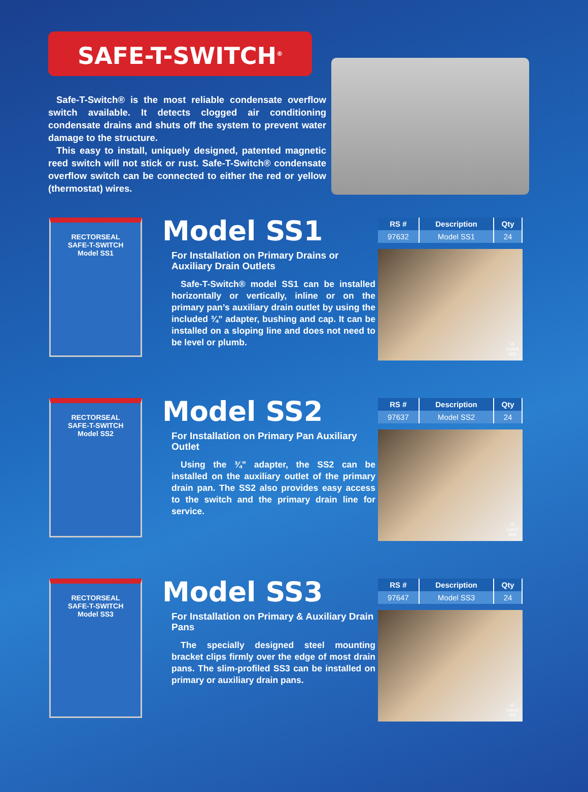SAFE-T-SWITCH<sup>®</sup>
Safe-T-Switch® is the most reliable condensate overflow switch available. It detects clogged air conditioning condensate drains and shuts off the system to prevent water damage to the structure.
This easy to install, uniquely designed, patented magnetic reed switch will not stick or rust. Safe-T-Switch® condensate overflow switch can be connected to either the red or yellow (thermostat) wires.
RECTORSEAL
SAFE-T-SWITCH
Model SS1
Model SS1
For Installation on Primary Drains or Auxiliary Drain Outlets
Safe-T-Switch® model SS1 can be installed horizontally or vertically, inline or on the primary pan’s auxiliary drain outlet by using the included ¾” adapter, bushing and cap. It can be installed on a sloping line and does not need to be level or plumb.
| RS # | Description | Qty |
| --- | --- | --- |
| 97632 | Model SS1 | 24 |
UL
Listed
508
RECTORSEAL
SAFE-T-SWITCH
Model SS2
Model SS2
For Installation on Primary Pan Auxiliary Outlet
Using the ¾” adapter, the SS2 can be installed on the auxiliary outlet of the primary drain pan. The SS2 also provides easy access to the switch and the primary drain line for service.
| RS # | Description | Qty |
| --- | --- | --- |
| 97637 | Model SS2 | 24 |
UL
Listed
508
RECTORSEAL
SAFE-T-SWITCH
Model SS3
Model SS3
For Installation on Primary & Auxiliary Drain Pans
The specially designed steel mounting bracket clips firmly over the edge of most drain pans. The slim-profiled SS3 can be installed on primary or auxiliary drain pans.
| RS # | Description | Qty |
| --- | --- | --- |
| 97647 | Model SS3 | 24 |
UL
Listed
508